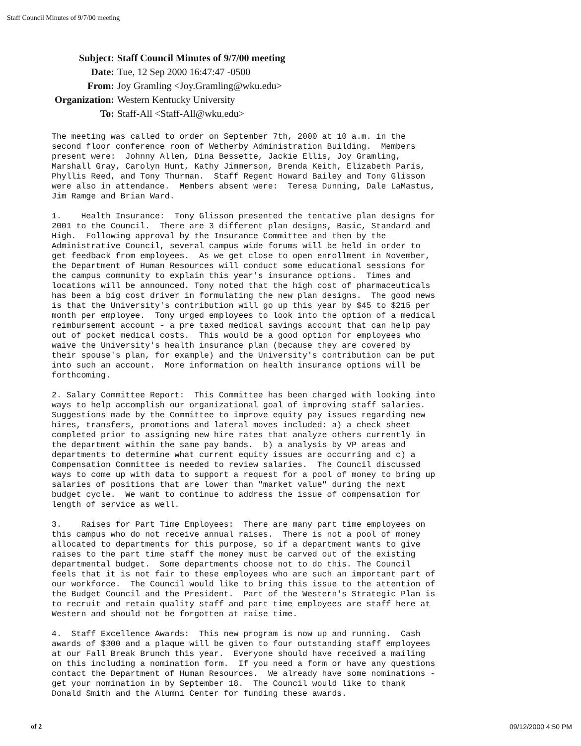Staff Council Minutes of 9/7/00 meeting
| Subject: | Staff Council Minutes of 9/7/00 meeting |
| Date: | Tue, 12 Sep 2000 16:47:47 -0500 |
| From: | Joy Gramling <Joy.Gramling@wku.edu> |
| Organization: | Western Kentucky University |
| To: | Staff-All <Staff-All@wku.edu> |
The meeting was called to order on September 7th, 2000 at 10 a.m. in the second floor conference room of Wetherby Administration Building. Members present were: Johnny Allen, Dina Bessette, Jackie Ellis, Joy Gramling, Marshall Gray, Carolyn Hunt, Kathy Jimmerson, Brenda Keith, Elizabeth Paris, Phyllis Reed, and Tony Thurman. Staff Regent Howard Bailey and Tony Glisson were also in attendance. Members absent were: Teresa Dunning, Dale LaMastus, Jim Ramge and Brian Ward.
1. Health Insurance: Tony Glisson presented the tentative plan designs for 2001 to the Council. There are 3 different plan designs, Basic, Standard and High. Following approval by the Insurance Committee and then by the Administrative Council, several campus wide forums will be held in order to get feedback from employees. As we get close to open enrollment in November, the Department of Human Resources will conduct some educational sessions for the campus community to explain this year's insurance options. Times and locations will be announced. Tony noted that the high cost of pharmaceuticals has been a big cost driver in formulating the new plan designs. The good news is that the University's contribution will go up this year by $45 to $215 per month per employee. Tony urged employees to look into the option of a medical reimbursement account - a pre taxed medical savings account that can help pay out of pocket medical costs. This would be a good option for employees who waive the University's health insurance plan (because they are covered by their spouse's plan, for example) and the University's contribution can be put into such an account. More information on health insurance options will be forthcoming.
2. Salary Committee Report: This Committee has been charged with looking into ways to help accomplish our organizational goal of improving staff salaries. Suggestions made by the Committee to improve equity pay issues regarding new hires, transfers, promotions and lateral moves included: a) a check sheet completed prior to assigning new hire rates that analyze others currently in the department within the same pay bands. b) a analysis by VP areas and departments to determine what current equity issues are occurring and c) a Compensation Committee is needed to review salaries. The Council discussed ways to come up with data to support a request for a pool of money to bring up salaries of positions that are lower than "market value" during the next budget cycle. We want to continue to address the issue of compensation for length of service as well.
3. Raises for Part Time Employees: There are many part time employees on this campus who do not receive annual raises. There is not a pool of money allocated to departments for this purpose, so if a department wants to give raises to the part time staff the money must be carved out of the existing departmental budget. Some departments choose not to do this. The Council feels that it is not fair to these employees who are such an important part of our workforce. The Council would like to bring this issue to the attention of the Budget Council and the President. Part of the Western's Strategic Plan is to recruit and retain quality staff and part time employees are staff here at Western and should not be forgotten at raise time.
4. Staff Excellence Awards: This new program is now up and running. Cash awards of $300 and a plaque will be given to four outstanding staff employees at our Fall Break Brunch this year. Everyone should have received a mailing on this including a nomination form. If you need a form or have any questions contact the Department of Human Resources. We already have some nominations - get your nomination in by September 18. The Council would like to thank Donald Smith and the Alumni Center for funding these awards.
of 2 09/12/2000 4:50 PM